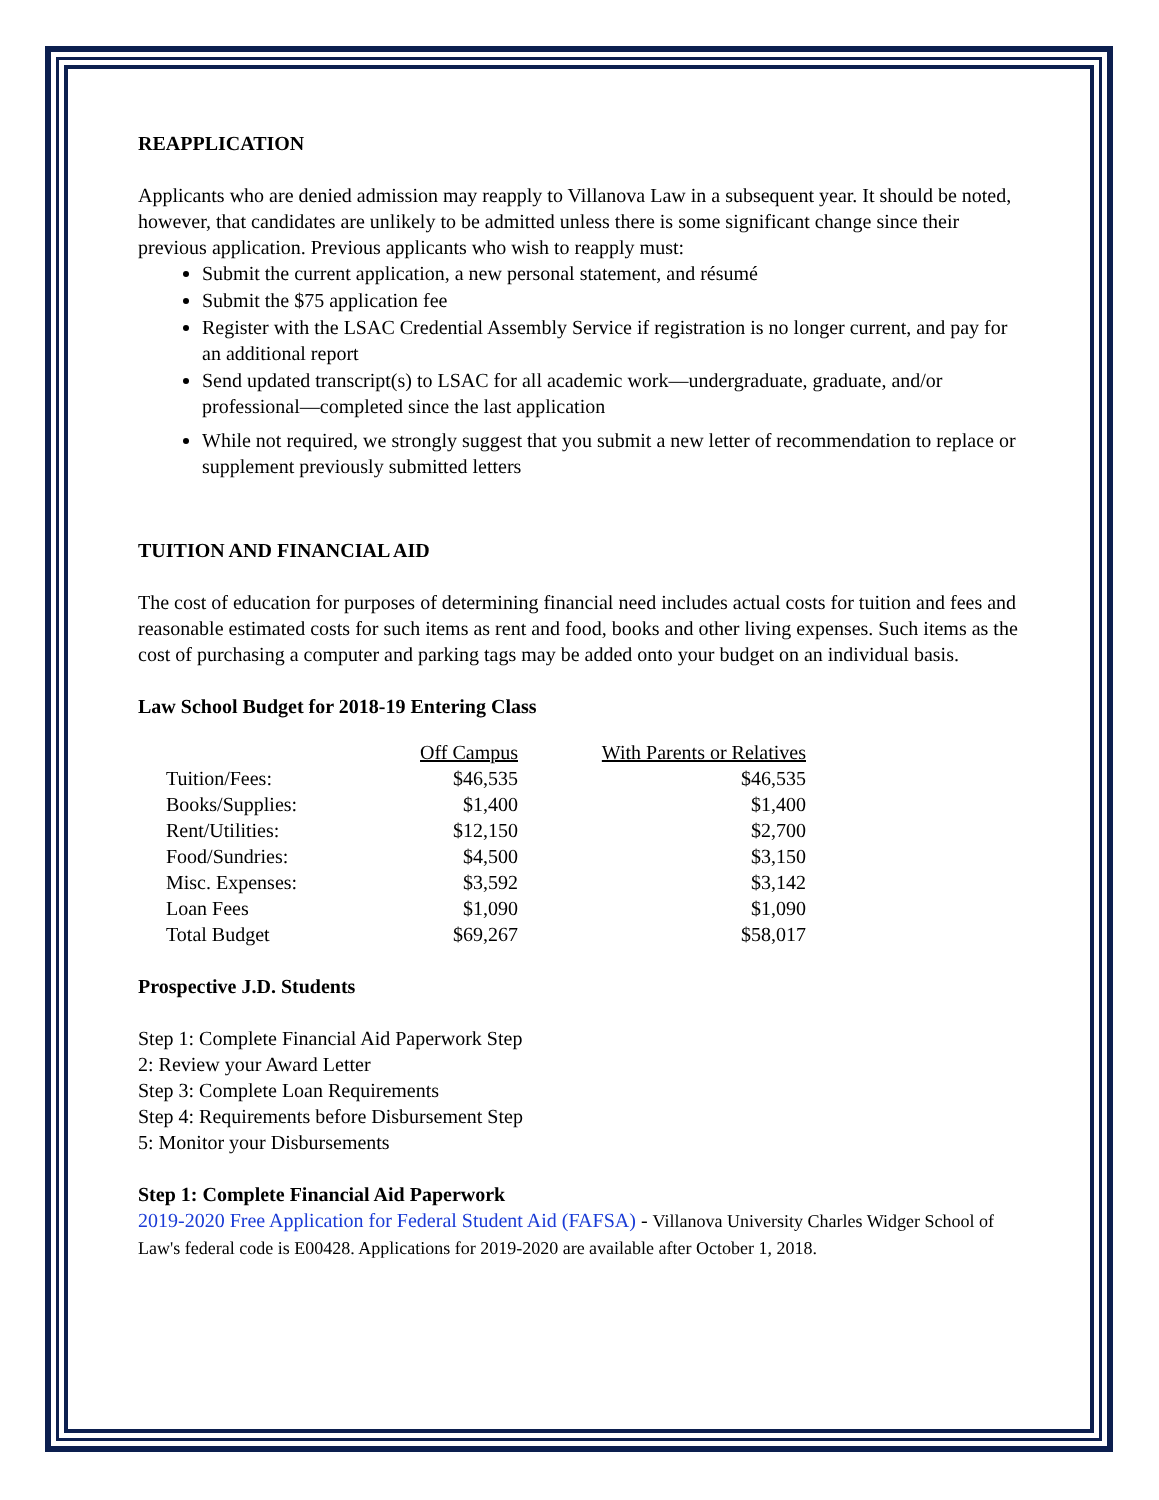REAPPLICATION
Applicants who are denied admission may reapply to Villanova Law in a subsequent year. It should be noted, however, that candidates are unlikely to be admitted unless there is some significant change since their previous application. Previous applicants who wish to reapply must:
Submit the current application, a new personal statement, and résumé
Submit the $75 application fee
Register with the LSAC Credential Assembly Service if registration is no longer current, and pay for an additional report
Send updated transcript(s) to LSAC for all academic work—undergraduate, graduate, and/or professional—completed since the last application
While not required, we strongly suggest that you submit a new letter of recommendation to replace or supplement previously submitted letters
TUITION AND FINANCIAL AID
The cost of education for purposes of determining financial need includes actual costs for tuition and fees and reasonable estimated costs for such items as rent and food, books and other living expenses. Such items as the cost of purchasing a computer and parking tags may be added onto your budget on an individual basis.
Law School Budget for 2018-19 Entering Class
| | Off Campus | With Parents or Relatives |
| --- | --- | --- |
| Tuition/Fees: | $46,535 | $46,535 |
| Books/Supplies: | $1,400 | $1,400 |
| Rent/Utilities: | $12,150 | $2,700 |
| Food/Sundries: | $4,500 | $3,150 |
| Misc. Expenses: | $3,592 | $3,142 |
| Loan Fees | $1,090 | $1,090 |
| Total Budget | $69,267 | $58,017 |
Prospective J.D. Students
Step 1: Complete Financial Aid Paperwork Step
2: Review your Award Letter
Step 3: Complete Loan Requirements
Step 4: Requirements before Disbursement Step
5: Monitor your Disbursements
Step 1: Complete Financial Aid Paperwork
2019-2020 Free Application for Federal Student Aid (FAFSA) - Villanova University Charles Widger School of Law's federal code is E00428. Applications for 2019-2020 are available after October 1, 2018.